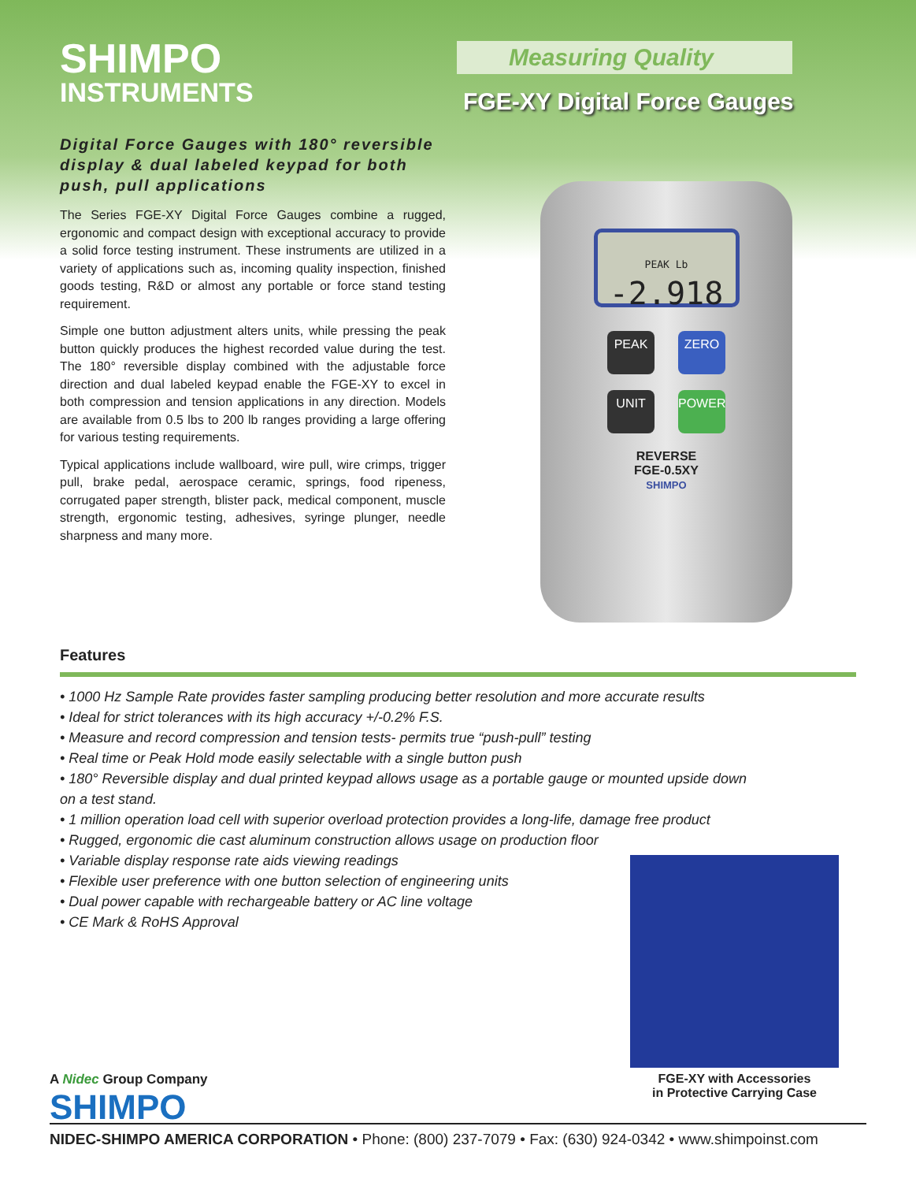SHIMPO
INSTRUMENTS
Measuring Quality
FGE-XY Digital Force Gauges
Digital Force Gauges with 180° reversible display & dual labeled keypad for both push, pull applications
The Series FGE-XY Digital Force Gauges combine a rugged, ergonomic and compact design with exceptional accuracy to provide a solid force testing instrument. These instruments are utilized in a variety of applications such as, incoming quality inspection, finished goods testing, R&D or almost any portable or force stand testing requirement.
Simple one button adjustment alters units, while pressing the peak button quickly produces the highest recorded value during the test. The 180° reversible display combined with the adjustable force direction and dual labeled keypad enable the FGE-XY to excel in both compression and tension applications in any direction. Models are available from 0.5 lbs to 200 lb ranges providing a large offering for various testing requirements.
Typical applications include wallboard, wire pull, wire crimps, trigger pull, brake pedal, aerospace ceramic, springs, food ripeness, corrugated paper strength, blister pack, medical component, muscle strength, ergonomic testing, adhesives, syringe plunger, needle sharpness and many more.
PEAK Lb
-2.918
PEAK
ZERO
UNIT
POWER
REVERSE
FGE-0.5XY
SHIMPO
Features
• 1000 Hz Sample Rate provides faster sampling producing better resolution and more accurate results
• Ideal for strict tolerances with its high accuracy +/-0.2% F.S.
• Measure and record compression and tension tests- permits true “push-pull” testing
• Real time or Peak Hold mode easily selectable with a single button push
• 180° Reversible display and dual printed keypad allows usage as a portable gauge or mounted upside down on a test stand.
• 1 million operation load cell with superior overload protection provides a long-life, damage free product
• Rugged, ergonomic die cast aluminum construction allows usage on production floor
• Variable display response rate aids viewing readings
• Flexible user preference with one button selection of engineering units
• Dual power capable with rechargeable battery or AC line voltage
• CE Mark & RoHS Approval
FGE-XY with Accessories
in Protective Carrying Case
A Nidec Group Company
SHIMPO
NIDEC-SHIMPO AMERICA CORPORATION • Phone: (800) 237-7079 • Fax: (630) 924-0342 • www.shimpoinst.com